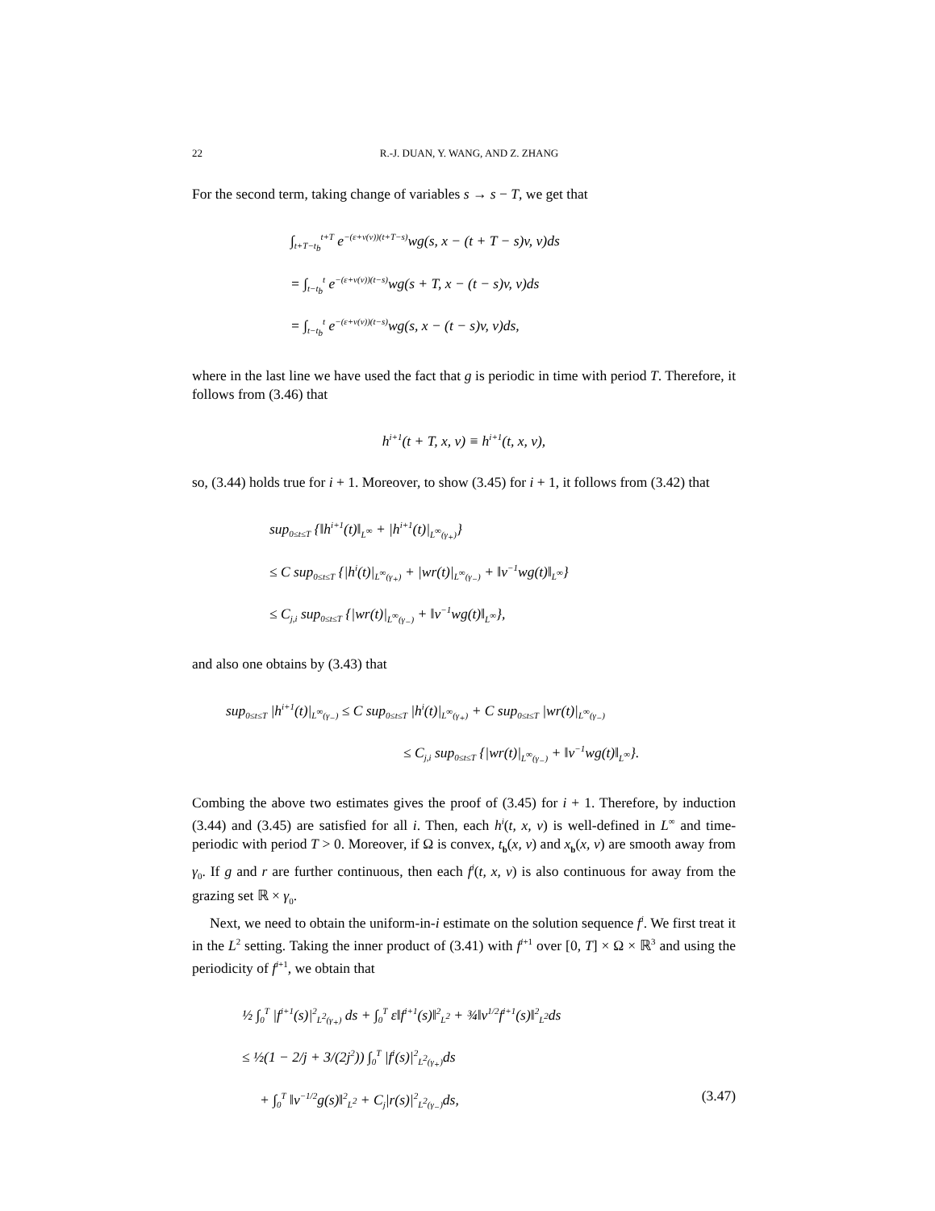22 R.-J. DUAN, Y. WANG, AND Z. ZHANG
For the second term, taking change of variables s → s − T, we get that
∫<sub>t+T−t<sub>b</sub></sub><sup>t+T</sup> e<sup>−(ε+ν(v))(t+T−s)</sup>wg(s, x − (t + T − s)v, v)ds
= ∫<sub>t−t<sub>b</sub></sub><sup>t</sup> e<sup>−(ε+ν(v))(t−s)</sup>wg(s + T, x − (t − s)v, v)ds
= ∫<sub>t−t<sub>b</sub></sub><sup>t</sup> e<sup>−(ε+ν(v))(t−s)</sup>wg(s, x − (t − s)v, v)ds,
where in the last line we have used the fact that g is periodic in time with period T. Therefore, it follows from (3.46) that
h<sup>i+1</sup>(t + T, x, v) ≡ h<sup>i+1</sup>(t, x, v),
so, (3.44) holds true for i + 1. Moreover, to show (3.45) for i + 1, it follows from (3.42) that
sup<sub>0≤t≤T</sub> {‖h<sup>i+1</sup>(t)‖<sub>L<sup>∞</sup></sub> + |h<sup>i+1</sup>(t)|<sub>L<sup>∞</sup>(γ<sub>+</sub>)</sub>}
≤ C sup<sub>0≤t≤T</sub> {|h<sup>i</sup>(t)|<sub>L<sup>∞</sup>(γ<sub>+</sub>)</sub> + |wr(t)|<sub>L<sup>∞</sup>(γ<sub>−</sub>)</sub> + ‖ν<sup>−1</sup>wg(t)‖<sub>L<sup>∞</sup></sub>}
≤ C<sub>j,i</sub> sup<sub>0≤t≤T</sub> {|wr(t)|<sub>L<sup>∞</sup>(γ<sub>−</sub>)</sub> + ‖ν<sup>−1</sup>wg(t)‖<sub>L<sup>∞</sup></sub>},
and also one obtains by (3.43) that
sup<sub>0≤t≤T</sub> |h<sup>i+1</sup>(t)|<sub>L<sup>∞</sup>(γ<sub>−</sub>)</sub> ≤ C sup<sub>0≤t≤T</sub> |h<sup>i</sup>(t)|<sub>L<sup>∞</sup>(γ<sub>+</sub>)</sub> + C sup<sub>0≤t≤T</sub> |wr(t)|<sub>L<sup>∞</sup>(γ<sub>−</sub>)</sub>
≤ C<sub>j,i</sub> sup<sub>0≤t≤T</sub> {|wr(t)|<sub>L<sup>∞</sup>(γ<sub>−</sub>)</sub> + ‖ν<sup>−1</sup>wg(t)‖<sub>L<sup>∞</sup></sub>}.
Combing the above two estimates gives the proof of (3.45) for i + 1. Therefore, by induction (3.44) and (3.45) are satisfied for all i. Then, each h<sup>i</sup>(t, x, v) is well-defined in L<sup>∞</sup> and time-periodic with period T > 0. Moreover, if Ω is convex, t<sub>b</sub>(x, v) and x<sub>b</sub>(x, v) are smooth away from γ<sub>0</sub>. If g and r are further continuous, then each f<sup>i</sup>(t, x, v) is also continuous for away from the grazing set ℝ × γ<sub>0</sub>.
Next, we need to obtain the uniform-in-i estimate on the solution sequence f<sup>i</sup>. We first treat it in the L<sup>2</sup> setting. Taking the inner product of (3.41) with f<sup>i+1</sup> over [0, T] × Ω × ℝ<sup>3</sup> and using the periodicity of f<sup>i+1</sup>, we obtain that
½ ∫<sub>0</sub><sup>T</sup> |f<sup>i+1</sup>(s)|<sup>2</sup><sub>L<sup>2</sup>(γ<sub>+</sub>)</sub> ds + ∫<sub>0</sub><sup>T</sup> ε‖f<sup>i+1</sup>(s)‖<sup>2</sup><sub>L<sup>2</sup></sub> + ¾‖ν<sup>1/2</sup>f<sup>i+1</sup>(s)‖<sup>2</sup><sub>L<sup>2</sup></sub>ds
≤ ½(1 − 2/j + 3/(2j<sup>2</sup>)) ∫<sub>0</sub><sup>T</sup> |f<sup>i</sup>(s)|<sup>2</sup><sub>L<sup>2</sup>(γ<sub>+</sub>)</sub>ds
+ ∫<sub>0</sub><sup>T</sup> ‖ν<sup>−1/2</sup>g(s)‖<sup>2</sup><sub>L<sup>2</sup></sub> + C<sub>j</sub>|r(s)|<sup>2</sup><sub>L<sup>2</sup>(γ<sub>−</sub>)</sub>ds, (3.47)